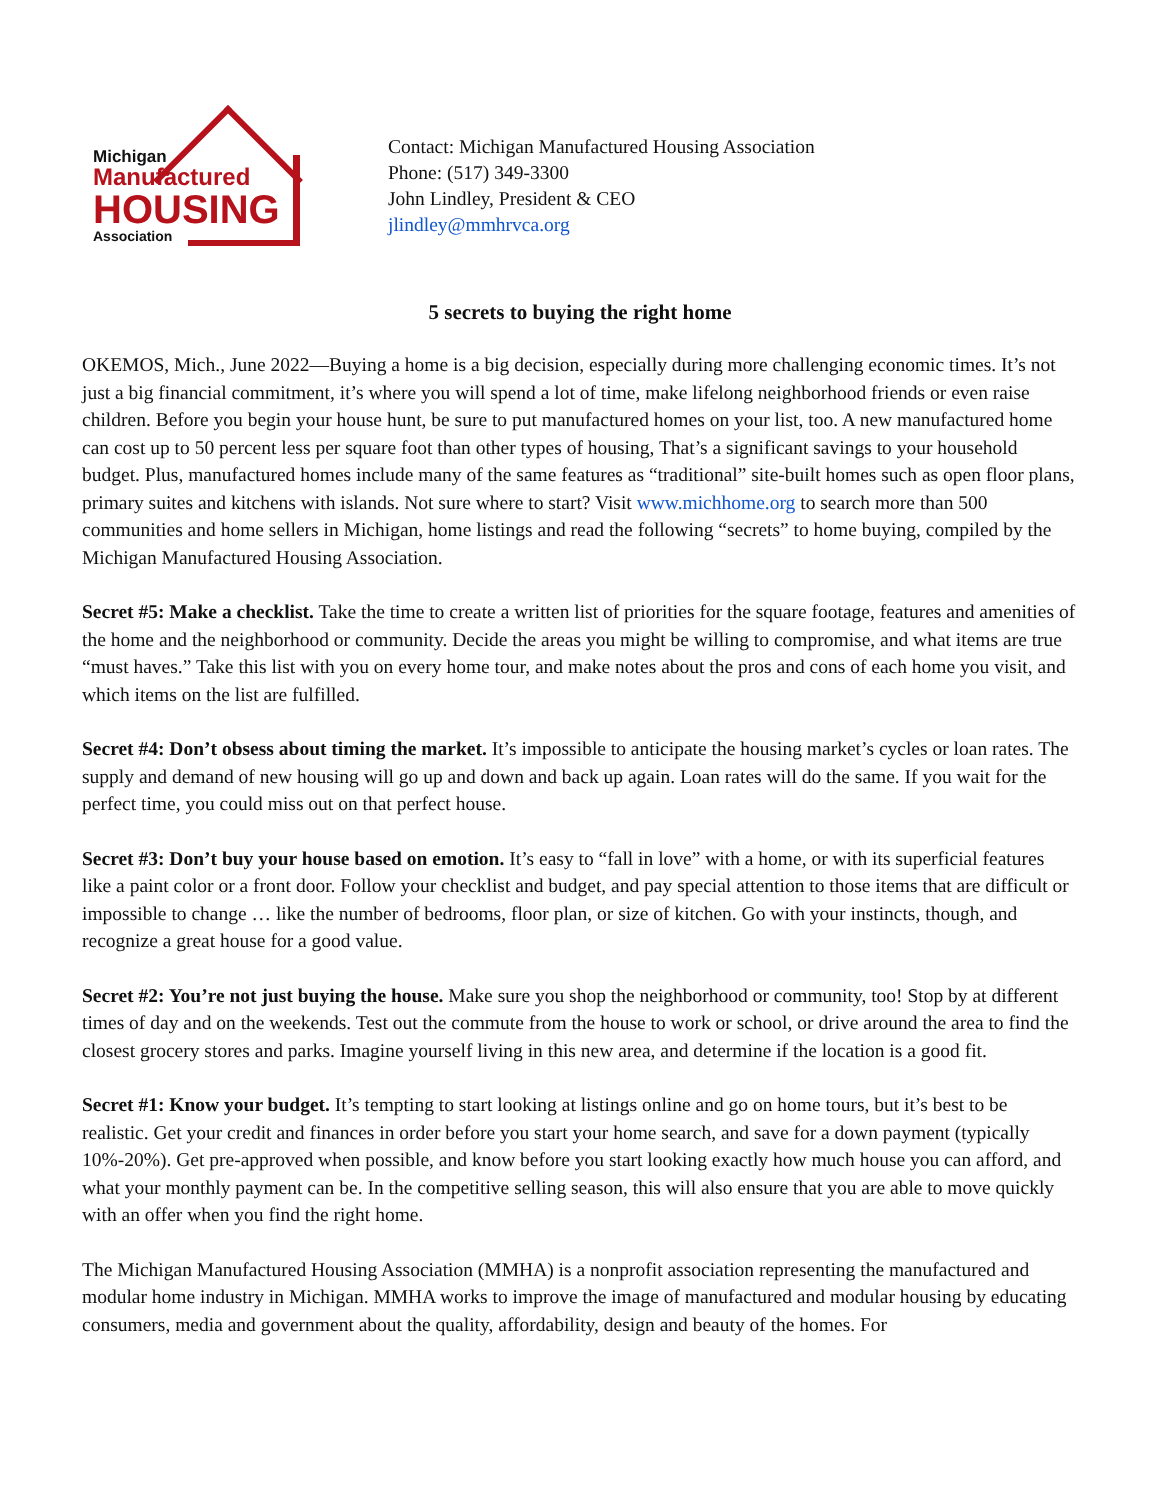Michigan
Manufactured
HOUSING
Association
Contact: Michigan Manufactured Housing Association
Phone: (517) 349-3300
John Lindley, President & CEO
jlindley@mmhrvca.org
5 secrets to buying the right home
OKEMOS, Mich., June 2022—Buying a home is a big decision, especially during more challenging economic times. It’s not just a big financial commitment, it’s where you will spend a lot of time, make lifelong neighborhood friends or even raise children. Before you begin your house hunt, be sure to put manufactured homes on your list, too. A new manufactured home can cost up to 50 percent less per square foot than other types of housing, That’s a significant savings to your household budget. Plus, manufactured homes include many of the same features as “traditional” site-built homes such as open floor plans, primary suites and kitchens with islands. Not sure where to start? Visit www.michhome.org to search more than 500 communities and home sellers in Michigan, home listings and read the following “secrets” to home buying, compiled by the Michigan Manufactured Housing Association.
Secret #5: Make a checklist. Take the time to create a written list of priorities for the square footage, features and amenities of the home and the neighborhood or community. Decide the areas you might be willing to compromise, and what items are true “must haves.” Take this list with you on every home tour, and make notes about the pros and cons of each home you visit, and which items on the list are fulfilled.
Secret #4: Don’t obsess about timing the market. It’s impossible to anticipate the housing market’s cycles or loan rates. The supply and demand of new housing will go up and down and back up again. Loan rates will do the same. If you wait for the perfect time, you could miss out on that perfect house.
Secret #3: Don’t buy your house based on emotion. It’s easy to “fall in love” with a home, or with its superficial features like a paint color or a front door. Follow your checklist and budget, and pay special attention to those items that are difficult or impossible to change … like the number of bedrooms, floor plan, or size of kitchen. Go with your instincts, though, and recognize a great house for a good value.
Secret #2: You’re not just buying the house. Make sure you shop the neighborhood or community, too! Stop by at different times of day and on the weekends. Test out the commute from the house to work or school, or drive around the area to find the closest grocery stores and parks. Imagine yourself living in this new area, and determine if the location is a good fit.
Secret #1: Know your budget. It’s tempting to start looking at listings online and go on home tours, but it’s best to be realistic. Get your credit and finances in order before you start your home search, and save for a down payment (typically 10%-20%). Get pre-approved when possible, and know before you start looking exactly how much house you can afford, and what your monthly payment can be. In the competitive selling season, this will also ensure that you are able to move quickly with an offer when you find the right home.
The Michigan Manufactured Housing Association (MMHA) is a nonprofit association representing the manufactured and modular home industry in Michigan. MMHA works to improve the image of manufactured and modular housing by educating consumers, media and government about the quality, affordability, design and beauty of the homes. For